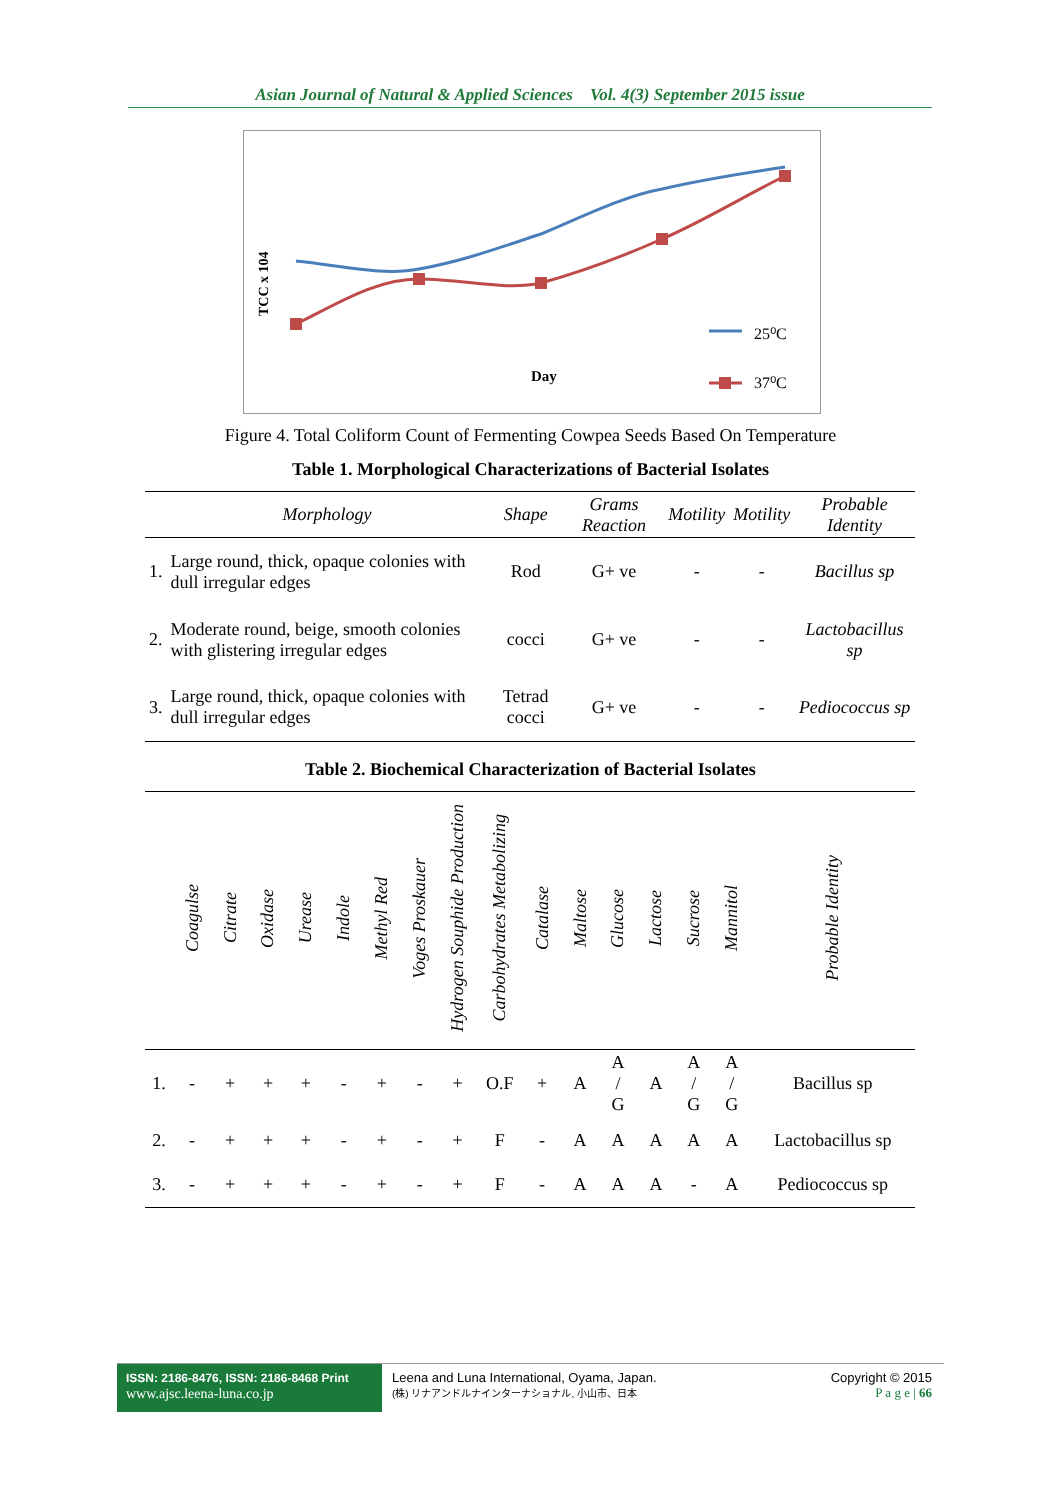Asian Journal of Natural & Applied Sciences Vol. 4(3) September 2015 issue
TCC x 104
Day
25⁰C
37⁰C
Figure 4. Total Coliform Count of Fermenting Cowpea Seeds Based On Temperature
Table 1. Morphological Characterizations of Bacterial Isolates
| | Morphology | Shape | Grams Reaction | Motility | Motility | Probable Identity |
| --- | --- | --- | --- | --- | --- | --- |
| 1. | Large round, thick, opaque colonies with dull irregular edges | Rod | G+ ve | - | - | Bacillus sp |
| 2. | Moderate round, beige, smooth colonies with glistering irregular edges | cocci | G+ ve | - | - | Lactobacillus sp |
| 3. | Large round, thick, opaque colonies with dull irregular edges | Tetrad cocci | G+ ve | - | - | Pediococcus sp |
Table 2. Biochemical Characterization of Bacterial Isolates
| | Coagulse | Citrate | Oxidase | Urease | Indole | Methyl Red | Voges Proskauer | Hydrogen Souphide Production | Carbohydrates Metabolizing | Catalase | Maltose | Glucose | Lactose | Sucrose | Mannitol | Probable Identity |
| --- | --- | --- | --- | --- | --- | --- | --- | --- | --- | --- | --- | --- | --- | --- | --- | --- |
| 1. | - | + | + | + | - | + | - | + | O.F | + | A | A / G | A | A / G | A / G | Bacillus sp |
| 2. | - | + | + | + | - | + | - | + | F | - | A | A | A | A | A | Lactobacillus sp |
| 3. | - | + | + | + | - | + | - | + | F | - | A | A | A | - | A | Pediococcus sp |
ISSN: 2186-8476, ISSN: 2186-8468 Print
www.ajsc.leena-luna.co.jp
Leena and Luna International, Oyama, Japan.
(株) リナアンドルナインターナショナル, 小山市、日本
Copyright © 2015
P a g e | 66